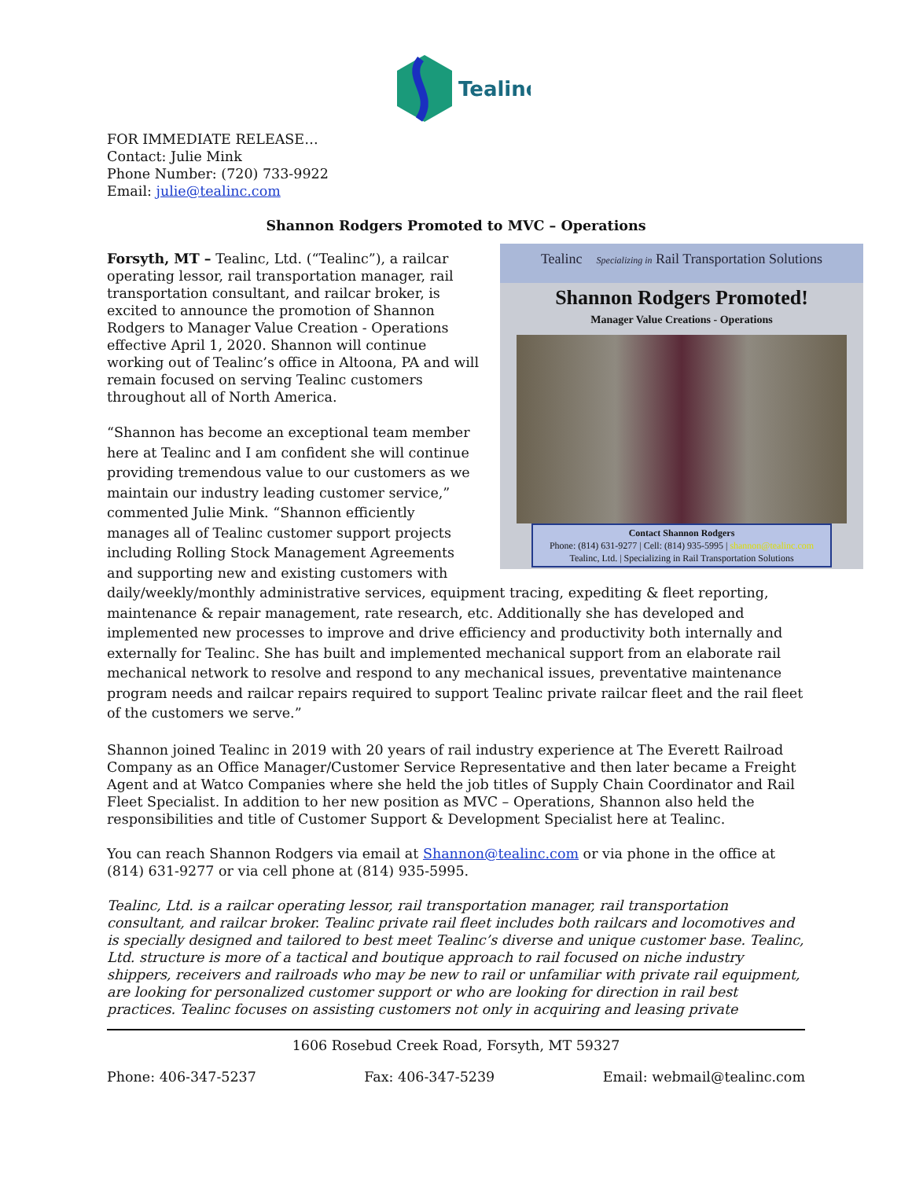Tealinc
FOR IMMEDIATE RELEASE…
Contact: Julie Mink
Phone Number: (720) 733-9922
Email: julie@tealinc.com
Shannon Rodgers Promoted to MVC – Operations
Tealinc Specializing in Rail Transportation Solutions
Shannon Rodgers Promoted!
Manager Value Creations - Operations
Contact Shannon Rodgers
Phone: (814) 631-9277 | Cell: (814) 935-5995 | shannon@tealinc.com
Tealinc, Ltd. | Specializing in Rail Transportation Solutions
Forsyth, MT – Tealinc, Ltd. (“Tealinc”), a railcar operating lessor, rail transportation manager, rail transportation consultant, and railcar broker, is excited to announce the promotion of Shannon Rodgers to Manager Value Creation - Operations effective April 1, 2020. Shannon will continue working out of Tealinc’s office in Altoona, PA and will remain focused on serving Tealinc customers throughout all of North America.
“Shannon has become an exceptional team member here at Tealinc and I am confident she will continue providing tremendous value to our customers as we maintain our industry leading customer service,” commented Julie Mink. “Shannon efficiently manages all of Tealinc customer support projects including Rolling Stock Management Agreements and supporting new and existing customers with daily/weekly/monthly administrative services, equipment tracing, expediting & fleet reporting, maintenance & repair management, rate research, etc. Additionally she has developed and implemented new processes to improve and drive efficiency and productivity both internally and externally for Tealinc. She has built and implemented mechanical support from an elaborate rail mechanical network to resolve and respond to any mechanical issues, preventative maintenance program needs and railcar repairs required to support Tealinc private railcar fleet and the rail fleet of the customers we serve.”
Shannon joined Tealinc in 2019 with 20 years of rail industry experience at The Everett Railroad Company as an Office Manager/Customer Service Representative and then later became a Freight Agent and at Watco Companies where she held the job titles of Supply Chain Coordinator and Rail Fleet Specialist. In addition to her new position as MVC – Operations, Shannon also held the responsibilities and title of Customer Support & Development Specialist here at Tealinc.
You can reach Shannon Rodgers via email at Shannon@tealinc.com or via phone in the office at (814) 631-9277 or via cell phone at (814) 935-5995.
Tealinc, Ltd. is a railcar operating lessor, rail transportation manager, rail transportation consultant, and railcar broker. Tealinc private rail fleet includes both railcars and locomotives and is specially designed and tailored to best meet Tealinc’s diverse and unique customer base. Tealinc, Ltd. structure is more of a tactical and boutique approach to rail focused on niche industry shippers, receivers and railroads who may be new to rail or unfamiliar with private rail equipment, are looking for personalized customer support or who are looking for direction in rail best practices. Tealinc focuses on assisting customers not only in acquiring and leasing private
1606 Rosebud Creek Road, Forsyth, MT 59327
Phone: 406-347-5237 Fax: 406-347-5239 Email: webmail@tealinc.com